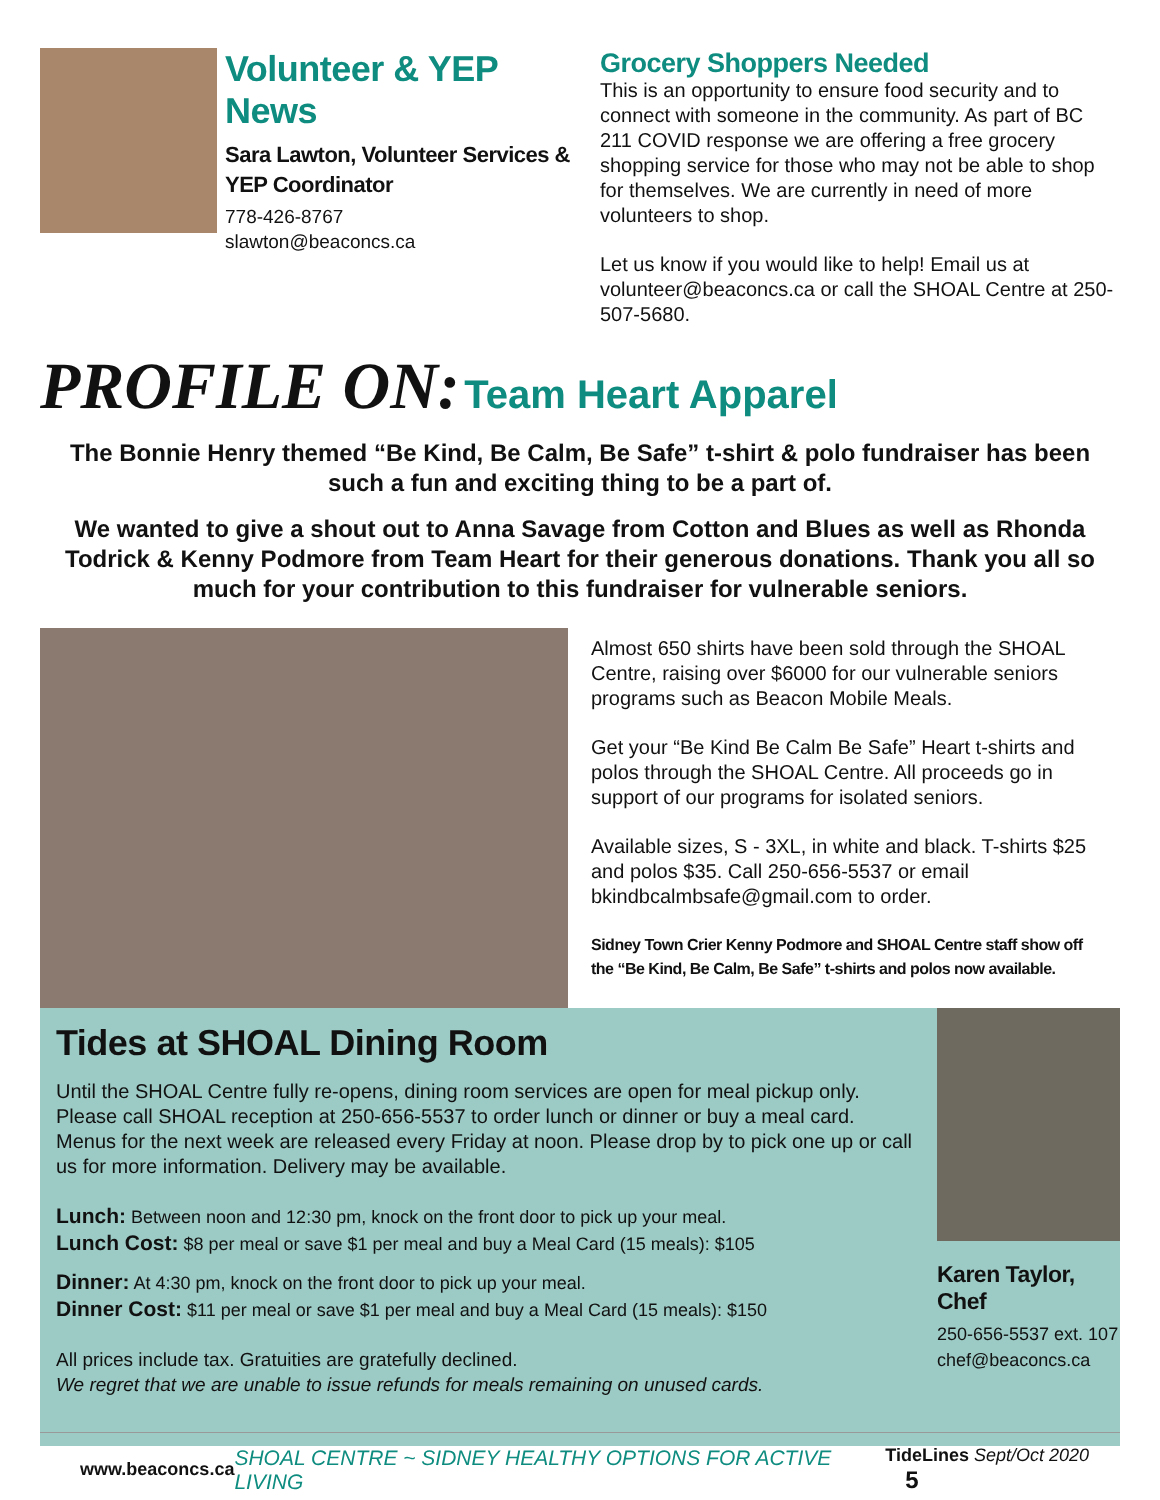Volunteer & YEP News
Sara Lawton, Volunteer Services & YEP Coordinator
778-426-8767
slawton@beaconcs.ca
Grocery Shoppers Needed
This is an opportunity to ensure food security and to connect with someone in the community. As part of BC 211 COVID response we are offering a free grocery shopping service for those who may not be able to shop for themselves. We are currently in need of more volunteers to shop.
Let us know if you would like to help! Email us at volunteer@beaconcs.ca or call the SHOAL Centre at 250-507-5680.
PROFILE ON: Team Heart Apparel
The Bonnie Henry themed “Be Kind, Be Calm, Be Safe” t-shirt & polo fundraiser has been such a fun and exciting thing to be a part of.
We wanted to give a shout out to Anna Savage from Cotton and Blues as well as Rhonda Todrick & Kenny Podmore from Team Heart for their generous donations. Thank you all so much for your contribution to this fundraiser for vulnerable seniors.
Almost 650 shirts have been sold through the SHOAL Centre, raising over $6000 for our vulnerable seniors programs such as Beacon Mobile Meals.
Get your “Be Kind Be Calm Be Safe” Heart t-shirts and polos through the SHOAL Centre. All proceeds go in support of our programs for isolated seniors.
Available sizes, S - 3XL, in white and black. T-shirts $25 and polos $35. Call 250-656-5537 or email bkindbcalmbsafe@gmail.com to order.
Sidney Town Crier Kenny Podmore and SHOAL Centre staff show off the “Be Kind, Be Calm, Be Safe” t-shirts and polos now available.
Tides at SHOAL Dining Room
Until the SHOAL Centre fully re-opens, dining room services are open for meal pickup only. Please call SHOAL reception at 250-656-5537 to order lunch or dinner or buy a meal card. Menus for the next week are released every Friday at noon. Please drop by to pick one up or call us for more information. Delivery may be available.
Lunch: Between noon and 12:30 pm, knock on the front door to pick up your meal.
Lunch Cost: $8 per meal or save $1 per meal and buy a Meal Card (15 meals): $105
Dinner: At 4:30 pm, knock on the front door to pick up your meal.
Dinner Cost: $11 per meal or save $1 per meal and buy a Meal Card (15 meals): $150
All prices include tax. Gratuities are gratefully declined.
We regret that we are unable to issue refunds for meals remaining on unused cards.
Karen Taylor, Chef
250-656-5537 ext. 107
chef@beaconcs.ca
www.beaconcs.ca SHOAL CENTRE ~ SIDNEY HEALTHY OPTIONS FOR ACTIVE LIVING TideLines Sept/Oct 2020 5